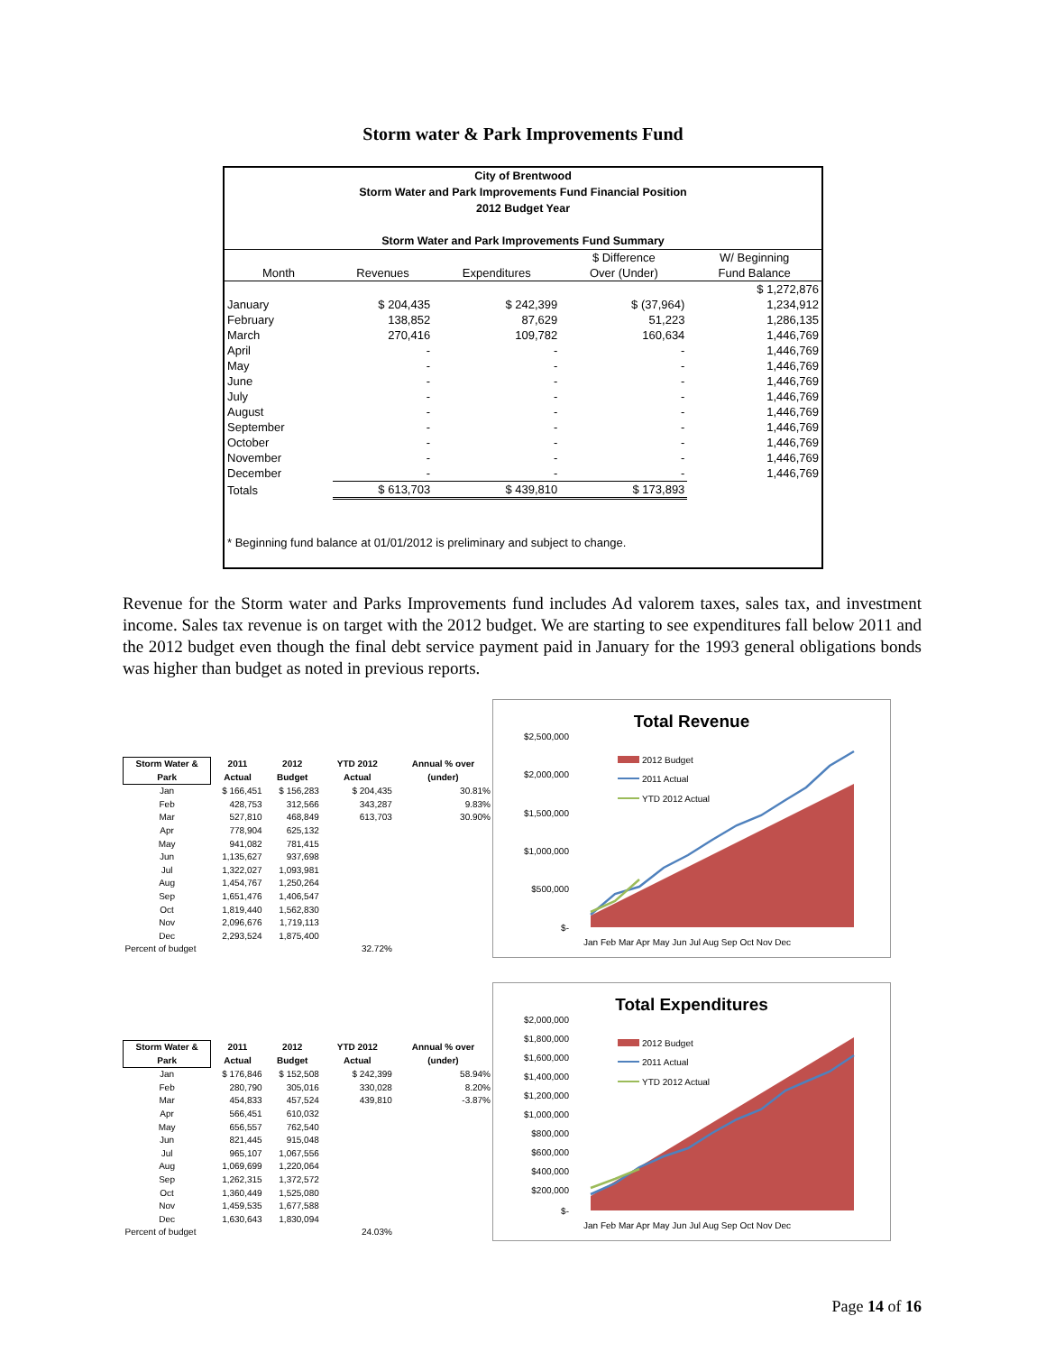Storm water & Park Improvements Fund
City of Brentwood
Storm Water and Park Improvements Fund Financial Position
2012 Budget Year
Storm Water and Park Improvements Fund Summary
| | | | $ Difference | W/ Beginning |
| --- | --- | --- | --- | --- |
| Month | Revenues | Expenditures | Over (Under) | Fund Balance |
| | | | | $ 1,272,876 |
| January | $ 204,435 | $ 242,399 | $ (37,964) | 1,234,912 |
| February | 138,852 | 87,629 | 51,223 | 1,286,135 |
| March | 270,416 | 109,782 | 160,634 | 1,446,769 |
| April | - | - | - | 1,446,769 |
| May | - | - | - | 1,446,769 |
| June | - | - | - | 1,446,769 |
| July | - | - | - | 1,446,769 |
| August | - | - | - | 1,446,769 |
| September | - | - | - | 1,446,769 |
| October | - | - | - | 1,446,769 |
| November | - | - | - | 1,446,769 |
| December | - | - | - | 1,446,769 |
| Totals | $ 613,703 | $ 439,810 | $ 173,893 | |
* Beginning fund balance at 01/01/2012 is preliminary and subject to change.
Revenue for the Storm water and Parks Improvements fund includes Ad valorem taxes, sales tax, and investment income. Sales tax revenue is on target with the 2012 budget. We are starting to see expenditures fall below 2011 and the 2012 budget even though the final debt service payment paid in January for the 1993 general obligations bonds was higher than budget as noted in previous reports.
| Storm Water & Park | 2011 Actual | 2012 Budget | YTD 2012 Actual | Annual % over (under) |
| --- | --- | --- | --- | --- |
| Jan | $ 166,451 | $ 156,283 | $ 204,435 | 30.81% |
| Feb | 428,753 | 312,566 | 343,287 | 9.83% |
| Mar | 527,810 | 468,849 | 613,703 | 30.90% |
| Apr | 778,904 | 625,132 | | |
| May | 941,082 | 781,415 | | |
| Jun | 1,135,627 | 937,698 | | |
| Jul | 1,322,027 | 1,093,981 | | |
| Aug | 1,454,767 | 1,250,264 | | |
| Sep | 1,651,476 | 1,406,547 | | |
| Oct | 1,819,440 | 1,562,830 | | |
| Nov | 2,096,676 | 1,719,113 | | |
| Dec | 2,293,524 | 1,875,400 | | |
| Percent of budget | | | 32.72% | |
Total Revenue
$2,500,000
$2,000,000
$1,500,000
$1,000,000
$500,000
$-
2012 Budget
2011 Actual
YTD 2012 Actual
Jan Feb Mar Apr May Jun Jul Aug Sep Oct Nov Dec
| Storm Water & Park | 2011 Actual | 2012 Budget | YTD 2012 Actual | Annual % over (under) |
| --- | --- | --- | --- | --- |
| Jan | $ 176,846 | $ 152,508 | $ 242,399 | 58.94% |
| Feb | 280,790 | 305,016 | 330,028 | 8.20% |
| Mar | 454,833 | 457,524 | 439,810 | -3.87% |
| Apr | 566,451 | 610,032 | | |
| May | 656,557 | 762,540 | | |
| Jun | 821,445 | 915,048 | | |
| Jul | 965,107 | 1,067,556 | | |
| Aug | 1,069,699 | 1,220,064 | | |
| Sep | 1,262,315 | 1,372,572 | | |
| Oct | 1,360,449 | 1,525,080 | | |
| Nov | 1,459,535 | 1,677,588 | | |
| Dec | 1,630,643 | 1,830,094 | | |
| Percent of budget | | | 24.03% | |
Total Expenditures
$2,000,000
$1,800,000
$1,600,000
$1,400,000
$1,200,000
$1,000,000
$800,000
$600,000
$400,000
$200,000
$-
2012 Budget
2011 Actual
YTD 2012 Actual
Jan Feb Mar Apr May Jun Jul Aug Sep Oct Nov Dec
Page 14 of 16